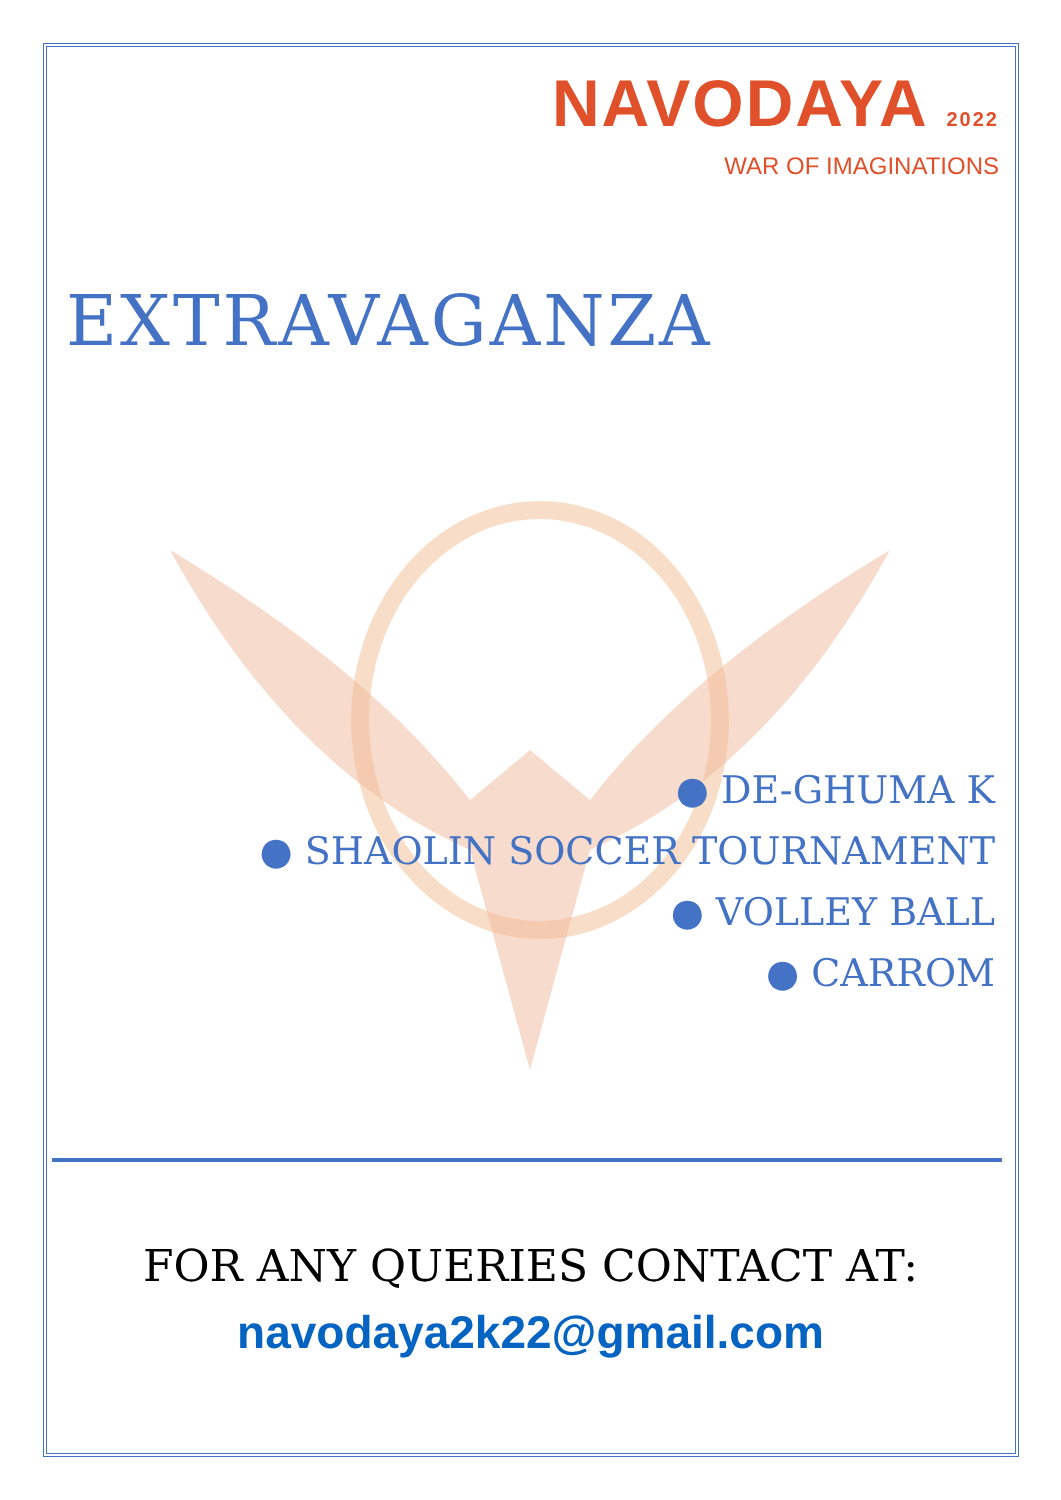NAVODAYA 2022
WAR OF IMAGINATIONS
EXTRAVAGANZA
● DE-GHUMA K
● SHAOLIN SOCCER TOURNAMENT
● VOLLEY BALL
● CARROM
FOR ANY QUERIES CONTACT AT:
navodaya2k22@gmail.com